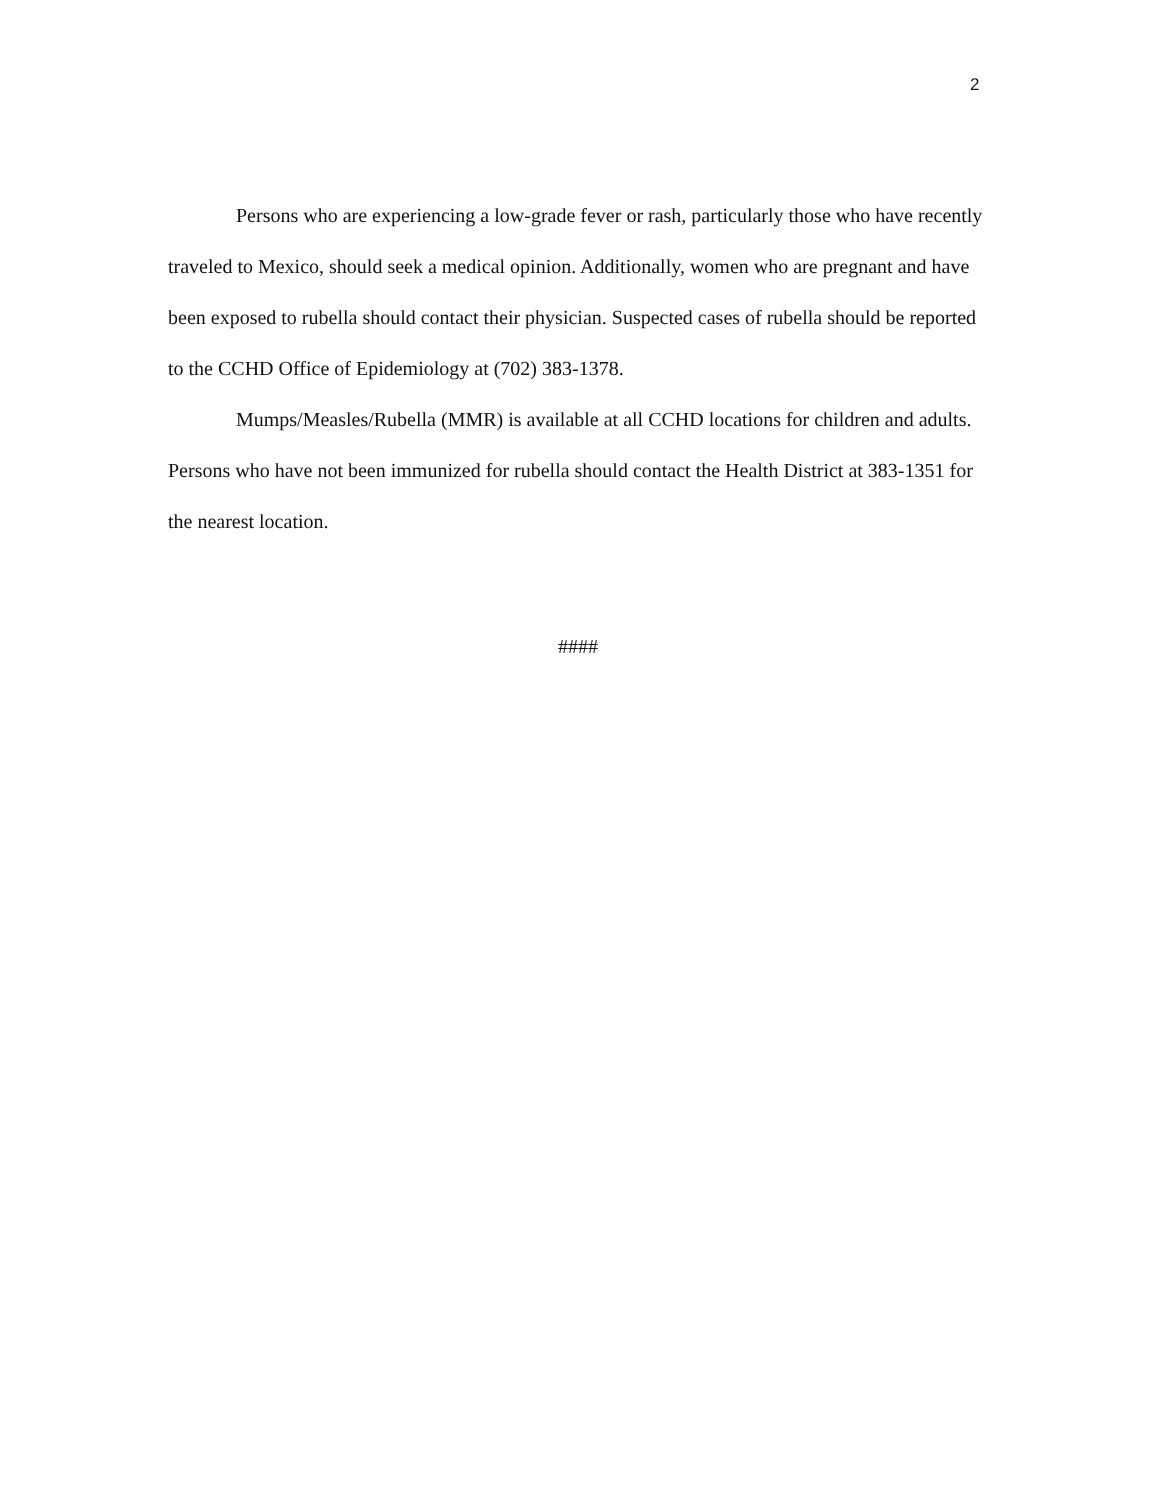2
Persons who are experiencing a low-grade fever or rash, particularly those who have recently traveled to Mexico, should seek a medical opinion. Additionally, women who are pregnant and have been exposed to rubella should contact their physician. Suspected cases of rubella should be reported to the CCHD Office of Epidemiology at (702) 383-1378.
Mumps/Measles/Rubella (MMR) is available at all CCHD locations for children and adults. Persons who have not been immunized for rubella should contact the Health District at 383-1351 for the nearest location.
####